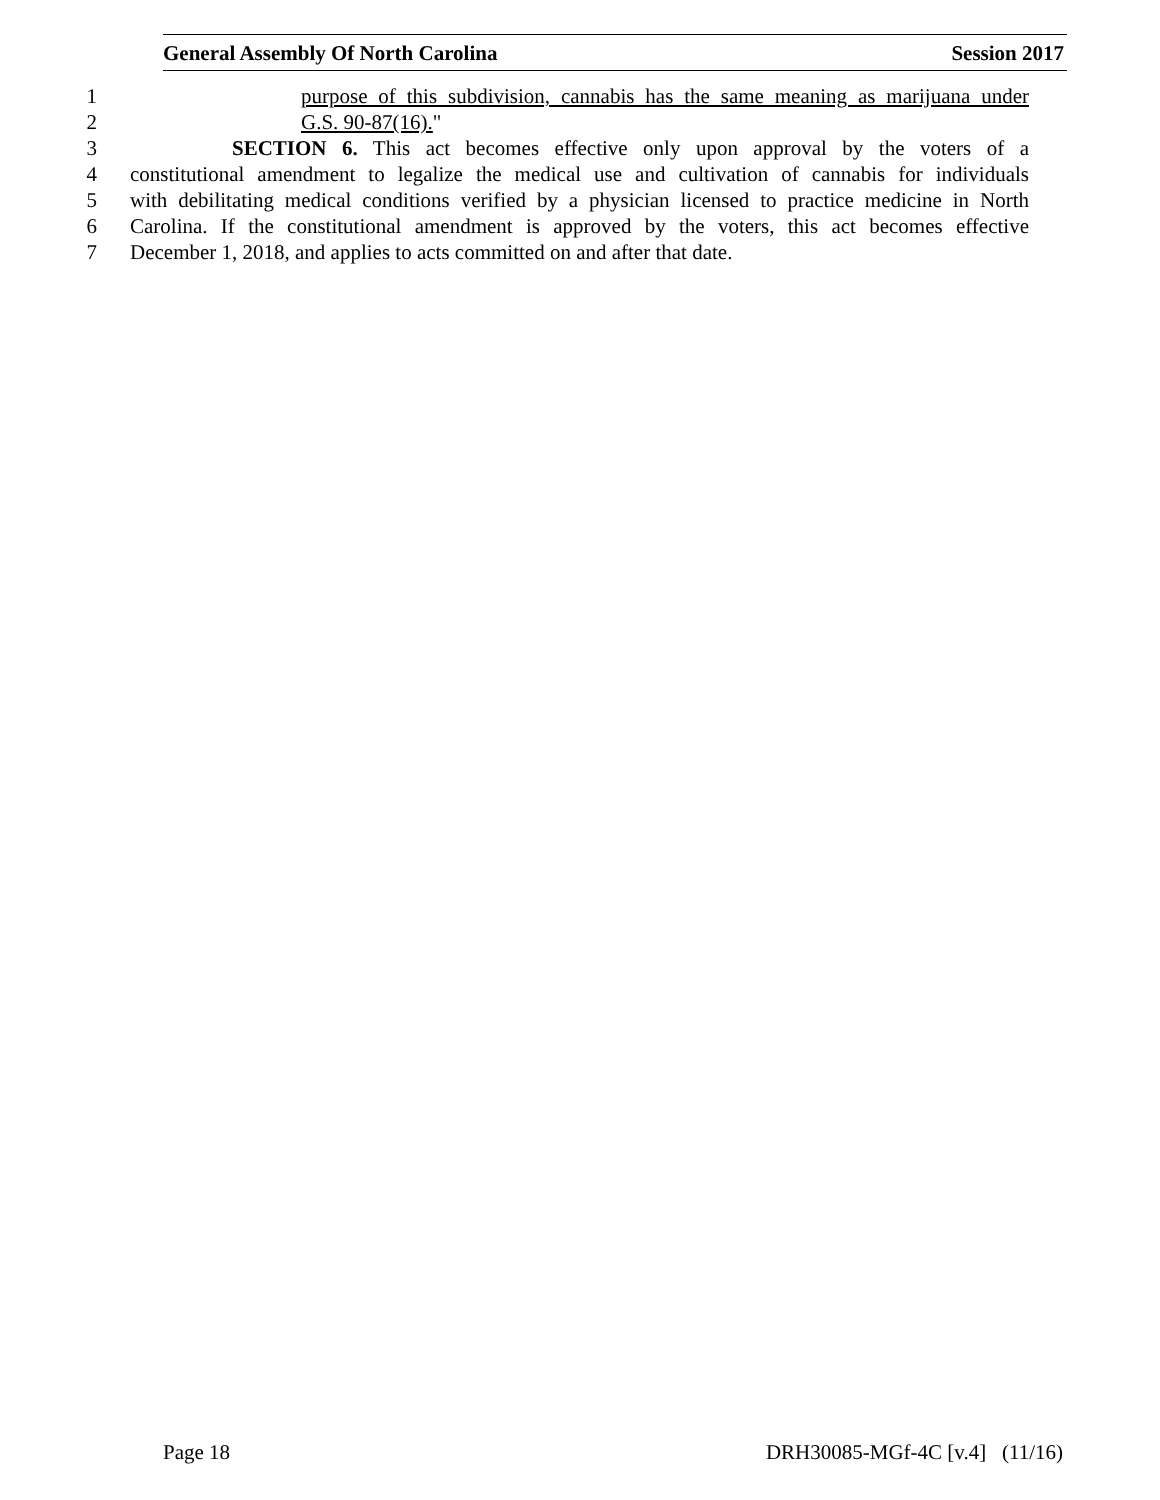General Assembly Of North Carolina Session 2017
1 purpose of this subdivision, cannabis has the same meaning as marijuana under
2 G.S. 90-87(16)."
3 SECTION 6. This act becomes effective only upon approval by the voters of a
4 constitutional amendment to legalize the medical use and cultivation of cannabis for individuals
5 with debilitating medical conditions verified by a physician licensed to practice medicine in North
6 Carolina. If the constitutional amendment is approved by the voters, this act becomes effective
7 December 1, 2018, and applies to acts committed on and after that date.
Page 18 DRH30085-MGf-4C [v.4] (11/16)